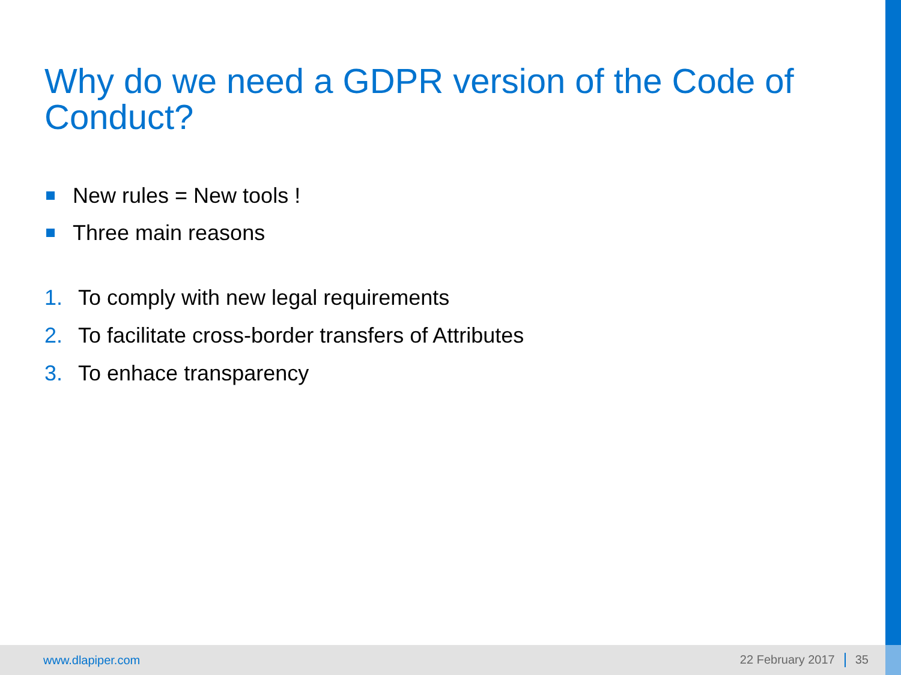Why do we need a GDPR version of the Code of Conduct?
New rules = New tools !
Three main reasons
1. To comply with new legal requirements
2. To facilitate cross-border transfers of Attributes
3. To enhace transparency
www.dlapiper.com 22 February 2017 35